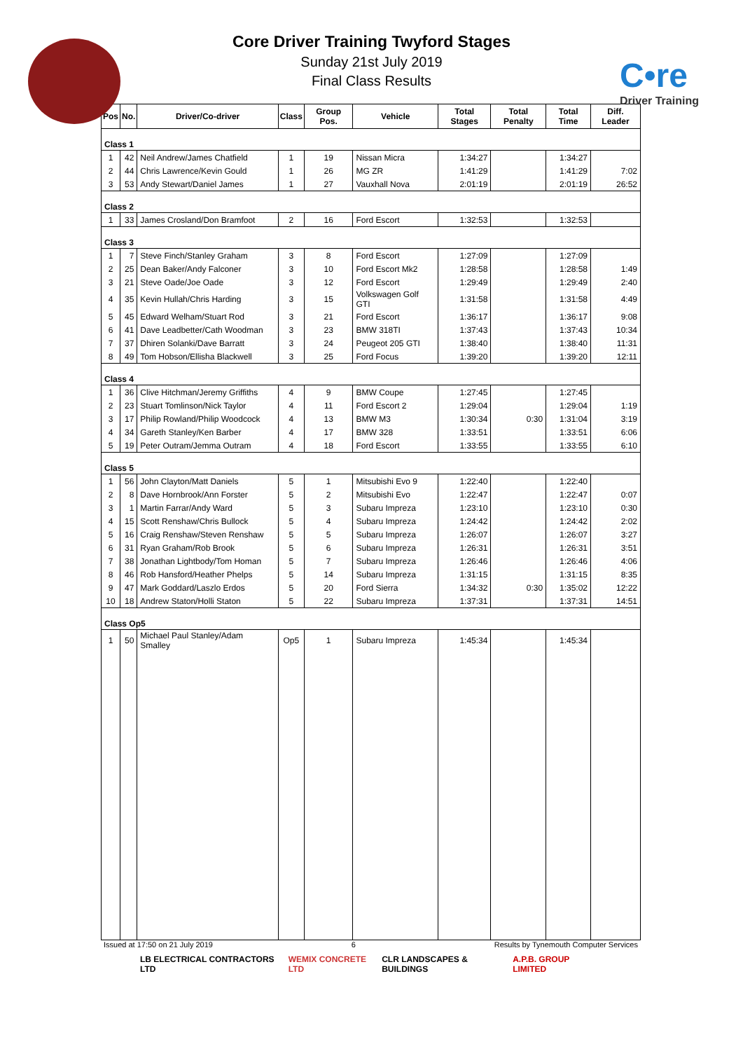Core Driver Training Twyford Stages
Sunday 21st July 2019
Final Class Results
C•re
Driver Training
| Pos | No. | Driver/Co-driver | Class | Group Pos. | Vehicle | Total Stages | Total Penalty | Total Time | Diff. Leader |
| --- | --- | --- | --- | --- | --- | --- | --- | --- | --- |
| Class 1 | | | | | | | | | |
| 1 | 42 | Neil Andrew/James Chatfield | 1 | 19 | Nissan Micra | 1:34:27 | | 1:34:27 | |
| 2 | 44 | Chris Lawrence/Kevin Gould | 1 | 26 | MG ZR | 1:41:29 | | 1:41:29 | 7:02 |
| 3 | 53 | Andy Stewart/Daniel James | 1 | 27 | Vauxhall Nova | 2:01:19 | | 2:01:19 | 26:52 |
| Class 2 | | | | | | | | | |
| 1 | 33 | James Crosland/Don Bramfoot | 2 | 16 | Ford Escort | 1:32:53 | | 1:32:53 | |
| Class 3 | | | | | | | | | |
| 1 | 7 | Steve Finch/Stanley Graham | 3 | 8 | Ford Escort | 1:27:09 | | 1:27:09 | |
| 2 | 25 | Dean Baker/Andy Falconer | 3 | 10 | Ford Escort Mk2 | 1:28:58 | | 1:28:58 | 1:49 |
| 3 | 21 | Steve Oade/Joe Oade | 3 | 12 | Ford Escort | 1:29:49 | | 1:29:49 | 2:40 |
| 4 | 35 | Kevin Hullah/Chris Harding | 3 | 15 | Volkswagen Golf GTI | 1:31:58 | | 1:31:58 | 4:49 |
| 5 | 45 | Edward Welham/Stuart Rod | 3 | 21 | Ford Escort | 1:36:17 | | 1:36:17 | 9:08 |
| 6 | 41 | Dave Leadbetter/Cath Woodman | 3 | 23 | BMW 318TI | 1:37:43 | | 1:37:43 | 10:34 |
| 7 | 37 | Dhiren Solanki/Dave Barratt | 3 | 24 | Peugeot 205 GTI | 1:38:40 | | 1:38:40 | 11:31 |
| 8 | 49 | Tom Hobson/Ellisha Blackwell | 3 | 25 | Ford Focus | 1:39:20 | | 1:39:20 | 12:11 |
| Class 4 | | | | | | | | | |
| 1 | 36 | Clive Hitchman/Jeremy Griffiths | 4 | 9 | BMW Coupe | 1:27:45 | | 1:27:45 | |
| 2 | 23 | Stuart Tomlinson/Nick Taylor | 4 | 11 | Ford Escort 2 | 1:29:04 | | 1:29:04 | 1:19 |
| 3 | 17 | Philip Rowland/Philip Woodcock | 4 | 13 | BMW M3 | 1:30:34 | 0:30 | 1:31:04 | 3:19 |
| 4 | 34 | Gareth Stanley/Ken Barber | 4 | 17 | BMW 328 | 1:33:51 | | 1:33:51 | 6:06 |
| 5 | 19 | Peter Outram/Jemma Outram | 4 | 18 | Ford Escort | 1:33:55 | | 1:33:55 | 6:10 |
| Class 5 | | | | | | | | | |
| 1 | 56 | John Clayton/Matt Daniels | 5 | 1 | Mitsubishi Evo 9 | 1:22:40 | | 1:22:40 | |
| 2 | 8 | Dave Hornbrook/Ann Forster | 5 | 2 | Mitsubishi Evo | 1:22:47 | | 1:22:47 | 0:07 |
| 3 | 1 | Martin Farrar/Andy Ward | 5 | 3 | Subaru Impreza | 1:23:10 | | 1:23:10 | 0:30 |
| 4 | 15 | Scott Renshaw/Chris Bullock | 5 | 4 | Subaru Impreza | 1:24:42 | | 1:24:42 | 2:02 |
| 5 | 16 | Craig Renshaw/Steven Renshaw | 5 | 5 | Subaru Impreza | 1:26:07 | | 1:26:07 | 3:27 |
| 6 | 31 | Ryan Graham/Rob Brook | 5 | 6 | Subaru Impreza | 1:26:31 | | 1:26:31 | 3:51 |
| 7 | 38 | Jonathan Lightbody/Tom Homan | 5 | 7 | Subaru Impreza | 1:26:46 | | 1:26:46 | 4:06 |
| 8 | 46 | Rob Hansford/Heather Phelps | 5 | 14 | Subaru Impreza | 1:31:15 | | 1:31:15 | 8:35 |
| 9 | 47 | Mark Goddard/Laszlo Erdos | 5 | 20 | Ford Sierra | 1:34:32 | 0:30 | 1:35:02 | 12:22 |
| 10 | 18 | Andrew Staton/Holli Staton | 5 | 22 | Subaru Impreza | 1:37:31 | | 1:37:31 | 14:51 |
| Class Op5 | | | | | | | | | |
| 1 | 50 | Michael Paul Stanley/Adam Smalley | Op5 | 1 | Subaru Impreza | 1:45:34 | | 1:45:34 | |
Issued at 17:50 on 21 July 2019 6 Results by Tynemouth Computer Services
LB ELECTRICAL CONTRACTORS LTD WEMIX CONCRETE LTD CLR LANDSCAPES & BUILDINGS A.P.B. GROUP LIMITED